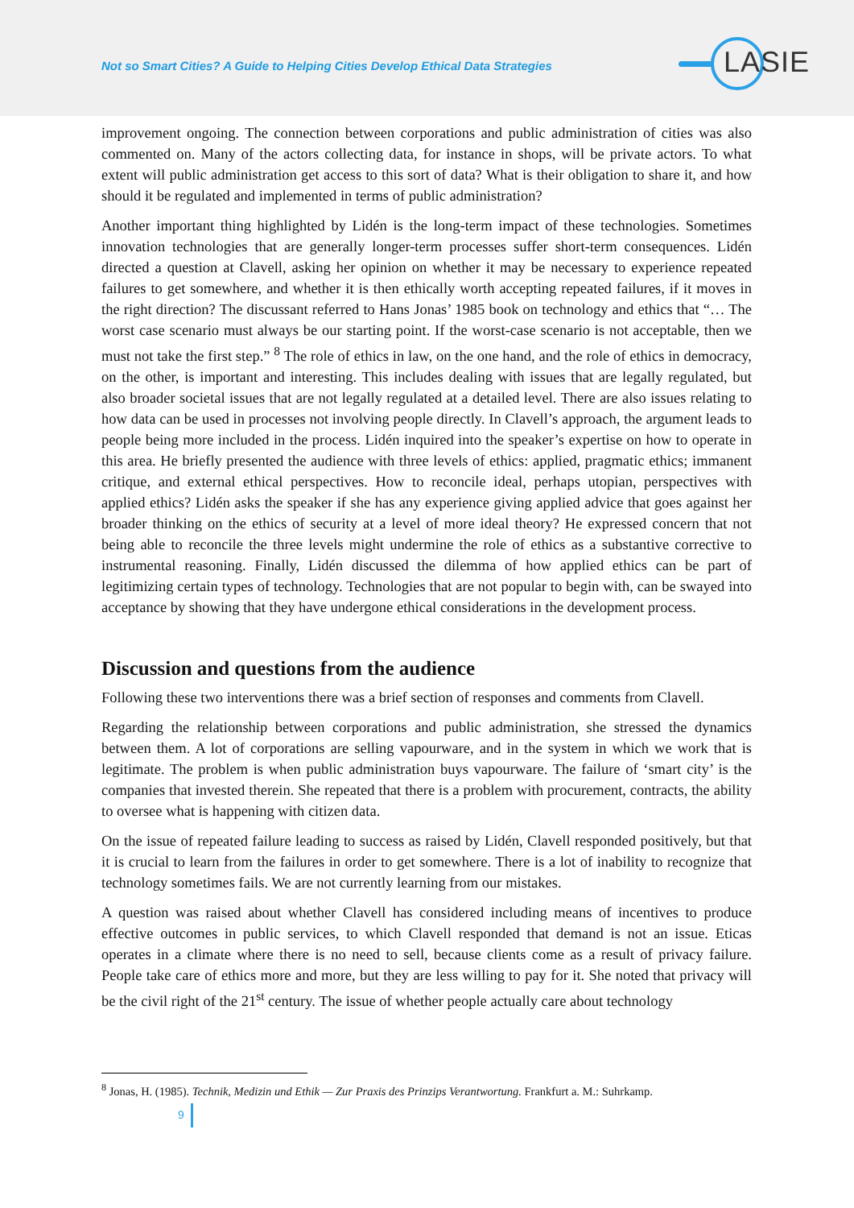Not so Smart Cities? A Guide to Helping Cities Develop Ethical Data Strategies
LASIE
improvement ongoing. The connection between corporations and public administration of cities was also commented on. Many of the actors collecting data, for instance in shops, will be private actors. To what extent will public administration get access to this sort of data? What is their obligation to share it, and how should it be regulated and implemented in terms of public administration?
Another important thing highlighted by Lidén is the long-term impact of these technologies. Sometimes innovation technologies that are generally longer-term processes suffer short-term consequences. Lidén directed a question at Clavell, asking her opinion on whether it may be necessary to experience repeated failures to get somewhere, and whether it is then ethically worth accepting repeated failures, if it moves in the right direction? The discussant referred to Hans Jonas’ 1985 book on technology and ethics that “… The worst case scenario must always be our starting point. If the worst-case scenario is not acceptable, then we must not take the first step.” <sup>8</sup> The role of ethics in law, on the one hand, and the role of ethics in democracy, on the other, is important and interesting. This includes dealing with issues that are legally regulated, but also broader societal issues that are not legally regulated at a detailed level. There are also issues relating to how data can be used in processes not involving people directly. In Clavell’s approach, the argument leads to people being more included in the process. Lidén inquired into the speaker’s expertise on how to operate in this area. He briefly presented the audience with three levels of ethics: applied, pragmatic ethics; immanent critique, and external ethical perspectives. How to reconcile ideal, perhaps utopian, perspectives with applied ethics? Lidén asks the speaker if she has any experience giving applied advice that goes against her broader thinking on the ethics of security at a level of more ideal theory? He expressed concern that not being able to reconcile the three levels might undermine the role of ethics as a substantive corrective to instrumental reasoning. Finally, Lidén discussed the dilemma of how applied ethics can be part of legitimizing certain types of technology. Technologies that are not popular to begin with, can be swayed into acceptance by showing that they have undergone ethical considerations in the development process.
Discussion and questions from the audience
Following these two interventions there was a brief section of responses and comments from Clavell.
Regarding the relationship between corporations and public administration, she stressed the dynamics between them. A lot of corporations are selling vapourware, and in the system in which we work that is legitimate. The problem is when public administration buys vapourware. The failure of ‘smart city’ is the companies that invested therein. She repeated that there is a problem with procurement, contracts, the ability to oversee what is happening with citizen data.
On the issue of repeated failure leading to success as raised by Lidén, Clavell responded positively, but that it is crucial to learn from the failures in order to get somewhere. There is a lot of inability to recognize that technology sometimes fails. We are not currently learning from our mistakes.
A question was raised about whether Clavell has considered including means of incentives to produce effective outcomes in public services, to which Clavell responded that demand is not an issue. Eticas operates in a climate where there is no need to sell, because clients come as a result of privacy failure. People take care of ethics more and more, but they are less willing to pay for it. She noted that privacy will be the civil right of the 21<sup>st</sup> century. The issue of whether people actually care about technology
<sup>8</sup> Jonas, H. (1985). Technik, Medizin und Ethik — Zur Praxis des Prinzips Verantwortung. Frankfurt a. M.: Suhrkamp.
9